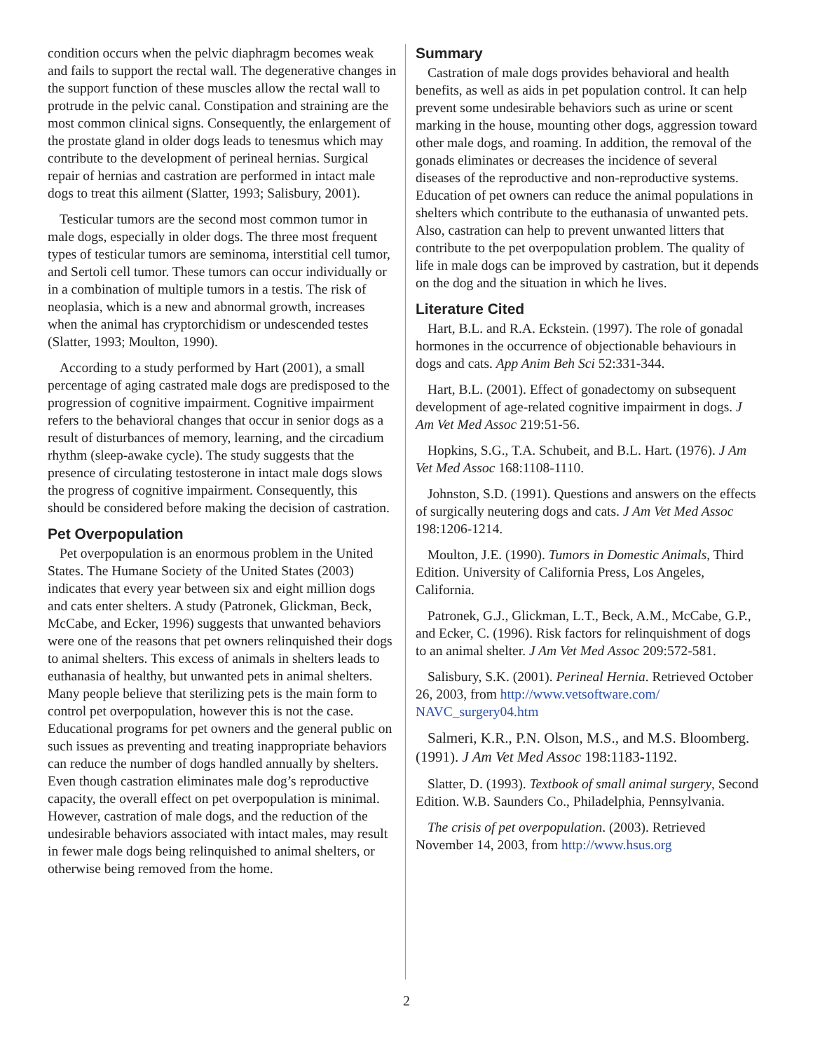condition occurs when the pelvic diaphragm becomes weak and fails to support the rectal wall. The degenerative changes in the support function of these muscles allow the rectal wall to protrude in the pelvic canal. Constipation and straining are the most common clinical signs. Consequently, the enlargement of the prostate gland in older dogs leads to tenesmus which may contribute to the development of perineal hernias. Surgical repair of hernias and castration are performed in intact male dogs to treat this ailment (Slatter, 1993; Salisbury, 2001).
Testicular tumors are the second most common tumor in male dogs, especially in older dogs. The three most frequent types of testicular tumors are seminoma, interstitial cell tumor, and Sertoli cell tumor. These tumors can occur individually or in a combination of multiple tumors in a testis. The risk of neoplasia, which is a new and abnormal growth, increases when the animal has cryptorchidism or undescended testes (Slatter, 1993; Moulton, 1990).
According to a study performed by Hart (2001), a small percentage of aging castrated male dogs are predisposed to the progression of cognitive impairment. Cognitive impairment refers to the behavioral changes that occur in senior dogs as a result of disturbances of memory, learning, and the circadium rhythm (sleep-awake cycle). The study suggests that the presence of circulating testosterone in intact male dogs slows the progress of cognitive impairment. Consequently, this should be considered before making the decision of castration.
Pet Overpopulation
Pet overpopulation is an enormous problem in the United States. The Humane Society of the United States (2003) indicates that every year between six and eight million dogs and cats enter shelters. A study (Patronek, Glickman, Beck, McCabe, and Ecker, 1996) suggests that unwanted behaviors were one of the reasons that pet owners relinquished their dogs to animal shelters. This excess of animals in shelters leads to euthanasia of healthy, but unwanted pets in animal shelters. Many people believe that sterilizing pets is the main form to control pet overpopulation, however this is not the case. Educational programs for pet owners and the general public on such issues as preventing and treating inappropriate behaviors can reduce the number of dogs handled annually by shelters. Even though castration eliminates male dog’s reproductive capacity, the overall effect on pet overpopulation is minimal. However, castration of male dogs, and the reduction of the undesirable behaviors associated with intact males, may result in fewer male dogs being relinquished to animal shelters, or otherwise being removed from the home.
Summary
Castration of male dogs provides behavioral and health benefits, as well as aids in pet population control. It can help prevent some undesirable behaviors such as urine or scent marking in the house, mounting other dogs, aggression toward other male dogs, and roaming. In addition, the removal of the gonads eliminates or decreases the incidence of several diseases of the reproductive and non-reproductive systems. Education of pet owners can reduce the animal populations in shelters which contribute to the euthanasia of unwanted pets. Also, castration can help to prevent unwanted litters that contribute to the pet overpopulation problem. The quality of life in male dogs can be improved by castration, but it depends on the dog and the situation in which he lives.
Literature Cited
Hart, B.L. and R.A. Eckstein. (1997). The role of gonadal hormones in the occurrence of objectionable behaviours in dogs and cats. App Anim Beh Sci 52:331-344.
Hart, B.L. (2001). Effect of gonadectomy on subsequent development of age-related cognitive impairment in dogs. J Am Vet Med Assoc 219:51-56.
Hopkins, S.G., T.A. Schubeit, and B.L. Hart. (1976). J Am Vet Med Assoc 168:1108-1110.
Johnston, S.D. (1991). Questions and answers on the effects of surgically neutering dogs and cats. J Am Vet Med Assoc 198:1206-1214.
Moulton, J.E. (1990). Tumors in Domestic Animals, Third Edition. University of California Press, Los Angeles, California.
Patronek, G.J., Glickman, L.T., Beck, A.M., McCabe, G.P., and Ecker, C. (1996). Risk factors for relinquishment of dogs to an animal shelter. J Am Vet Med Assoc 209:572-581.
Salisbury, S.K. (2001). Perineal Hernia. Retrieved October 26, 2003, from http://www.vetsoftware.com/ NAVC_surgery04.htm
Salmeri, K.R., P.N. Olson, M.S., and M.S. Bloomberg. (1991). J Am Vet Med Assoc 198:1183-1192.
Slatter, D. (1993). Textbook of small animal surgery, Second Edition. W.B. Saunders Co., Philadelphia, Pennsylvania.
The crisis of pet overpopulation. (2003). Retrieved November 14, 2003, from http://www.hsus.org
2